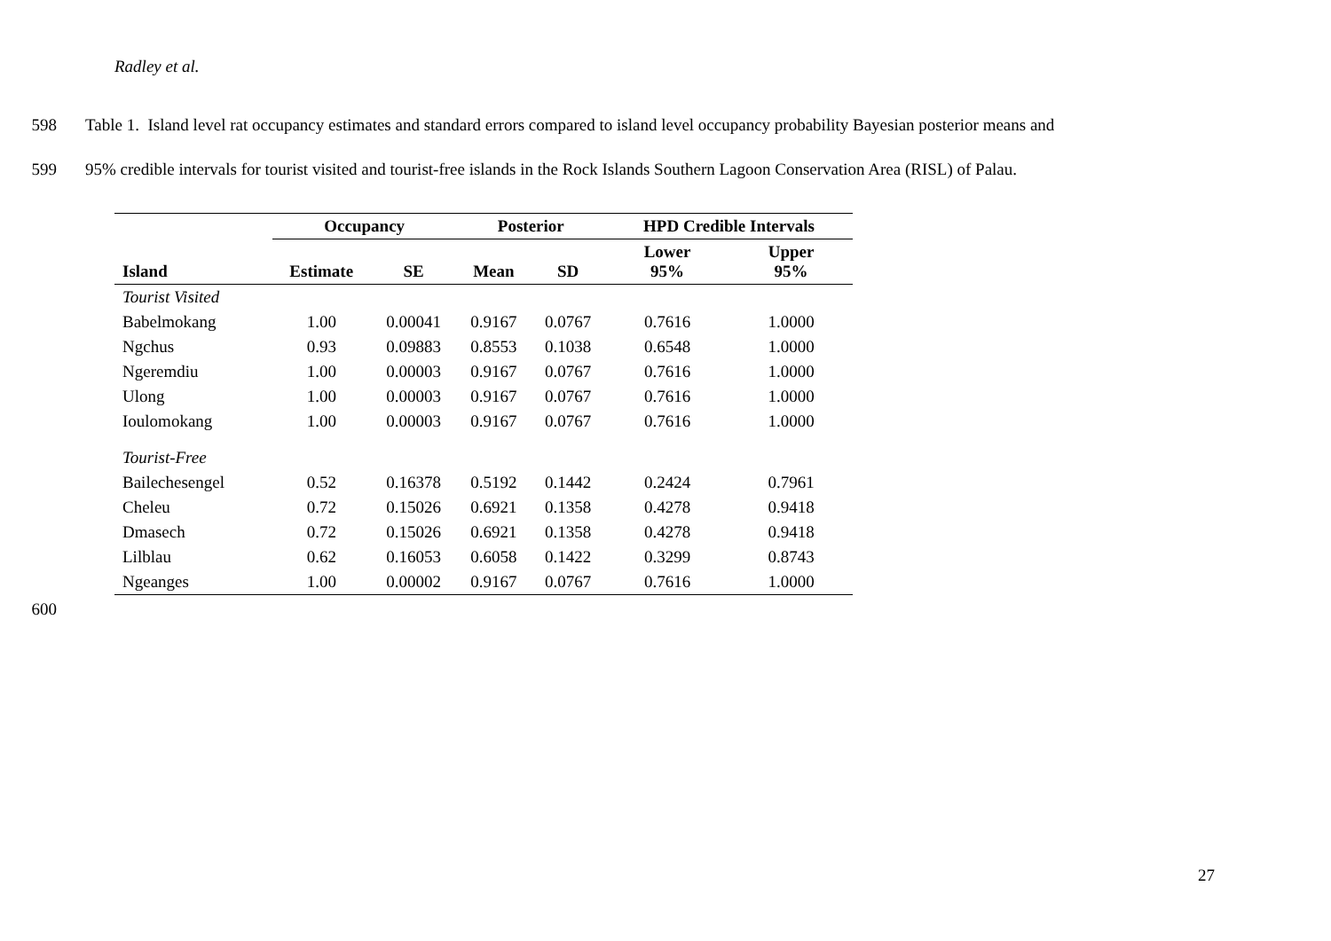Radley et al.
598 Table 1. Island level rat occupancy estimates and standard errors compared to island level occupancy probability Bayesian posterior means and
599 95% credible intervals for tourist visited and tourist-free islands in the Rock Islands Southern Lagoon Conservation Area (RISL) of Palau.
| | Occupancy | | Posterior | | HPD Credible Intervals | |
| --- | --- | --- | --- | --- | --- | --- |
| Island | Estimate | SE | Mean | SD | Lower 95% | Upper 95% |
| Tourist Visited | | | | | | |
| Babelmokang | 1.00 | 0.00041 | 0.9167 | 0.0767 | 0.7616 | 1.0000 |
| Ngchus | 0.93 | 0.09883 | 0.8553 | 0.1038 | 0.6548 | 1.0000 |
| Ngeremdiu | 1.00 | 0.00003 | 0.9167 | 0.0767 | 0.7616 | 1.0000 |
| Ulong | 1.00 | 0.00003 | 0.9167 | 0.0767 | 0.7616 | 1.0000 |
| Ioulomokang | 1.00 | 0.00003 | 0.9167 | 0.0767 | 0.7616 | 1.0000 |
| Tourist-Free | | | | | | |
| Bailechesengel | 0.52 | 0.16378 | 0.5192 | 0.1442 | 0.2424 | 0.7961 |
| Cheleu | 0.72 | 0.15026 | 0.6921 | 0.1358 | 0.4278 | 0.9418 |
| Dmasech | 0.72 | 0.15026 | 0.6921 | 0.1358 | 0.4278 | 0.9418 |
| Lilblau | 0.62 | 0.16053 | 0.6058 | 0.1422 | 0.3299 | 0.8743 |
| Ngeanges | 1.00 | 0.00002 | 0.9167 | 0.0767 | 0.7616 | 1.0000 |
600
27